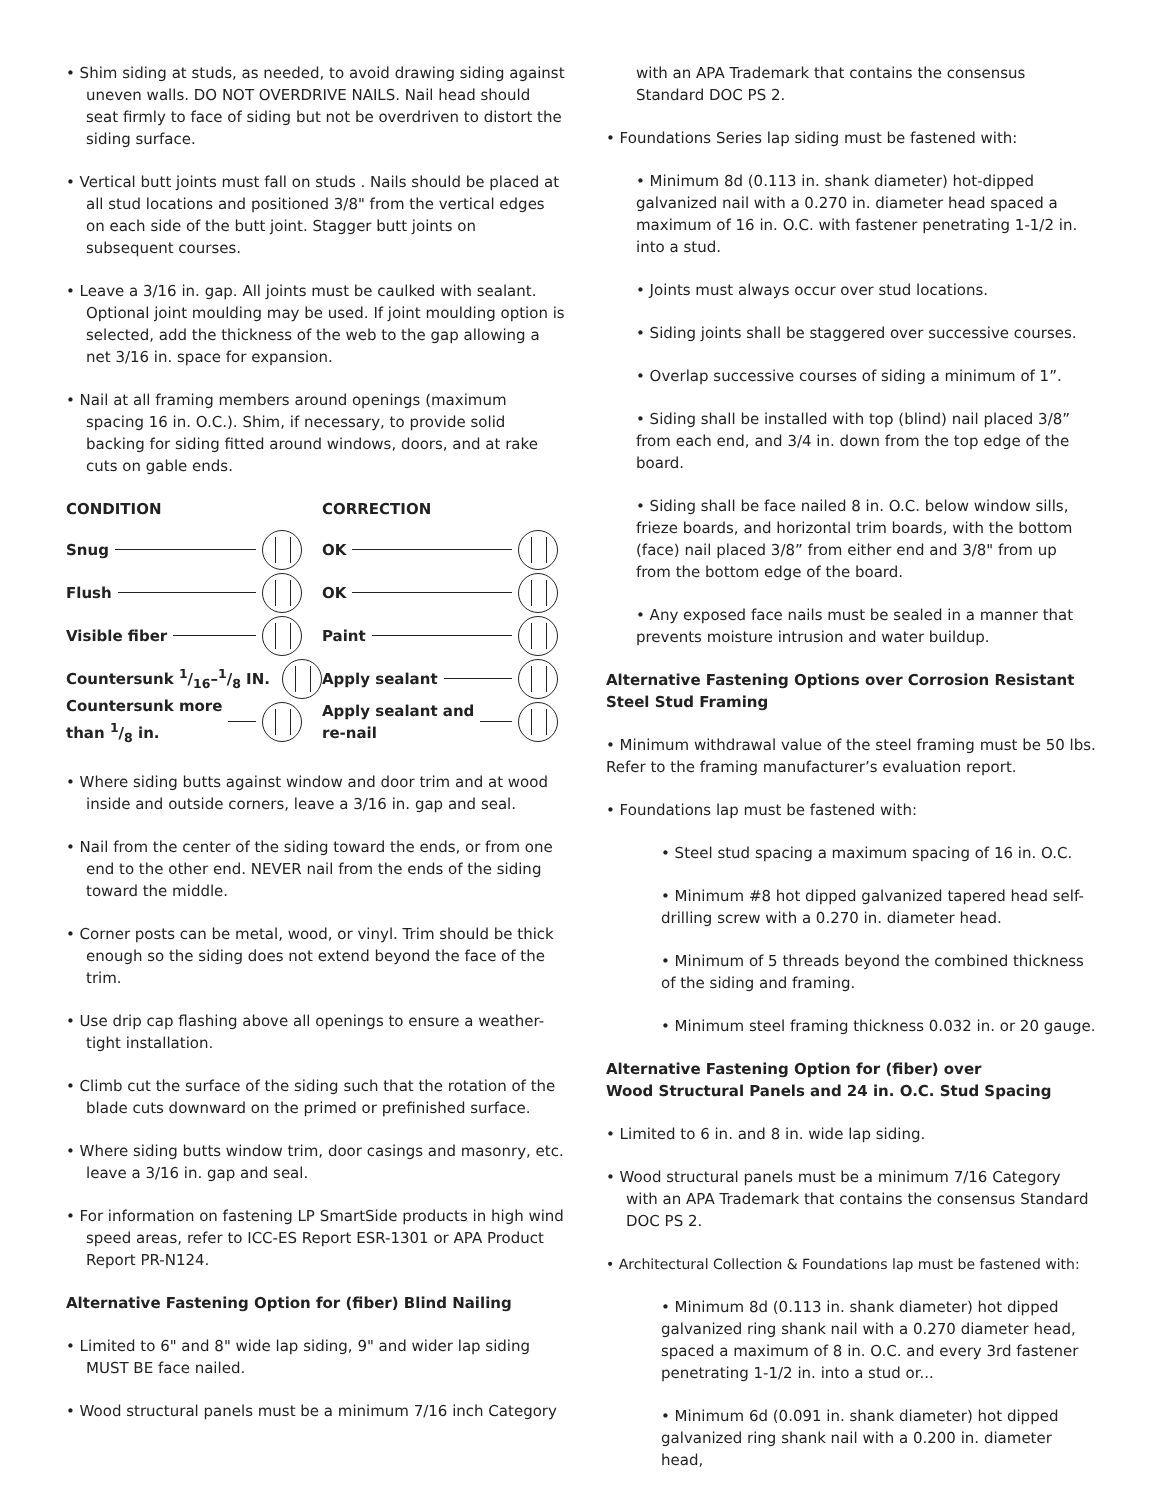• Shim siding at studs, as needed, to avoid drawing siding against uneven walls. DO NOT OVERDRIVE NAILS. Nail head should seat firmly to face of siding but not be overdriven to distort the siding surface.
• Vertical butt joints must fall on studs . Nails should be placed at all stud locations and positioned 3/8" from the vertical edges on each side of the butt joint. Stagger butt joints on subsequent courses.
• Leave a 3/16 in. gap. All joints must be caulked with sealant. Optional joint moulding may be used. If joint moulding option is selected, add the thickness of the web to the gap allowing a net 3/16 in. space for expansion.
• Nail at all framing members around openings (maximum spacing 16 in. O.C.). Shim, if necessary, to provide solid backing for siding fitted around windows, doors, and at rake cuts on gable ends.
CONDITION
Snug
Flush
Visible fiber
Countersunk 1/16–1/8 IN.
Countersunk more
than 1/8 in.
CORRECTION
OK
OK
Paint
Apply sealant
Apply sealant and
re-nail
• Where siding butts against window and door trim and at wood inside and outside corners, leave a 3/16 in. gap and seal.
• Nail from the center of the siding toward the ends, or from one end to the other end. NEVER nail from the ends of the siding toward the middle.
• Corner posts can be metal, wood, or vinyl. Trim should be thick enough so the siding does not extend beyond the face of the trim.
• Use drip cap flashing above all openings to ensure a weather-tight installation.
• Climb cut the surface of the siding such that the rotation of the blade cuts downward on the primed or prefinished surface.
• Where siding butts window trim, door casings and masonry, etc. leave a 3/16 in. gap and seal.
• For information on fastening LP SmartSide products in high wind speed areas, refer to ICC-ES Report ESR-1301 or APA Product Report PR-N124.
Alternative Fastening Option for (fiber) Blind Nailing
• Limited to 6" and 8" wide lap siding, 9" and wider lap siding MUST BE face nailed.
• Wood structural panels must be a minimum 7/16 inch Category
with an APA Trademark that contains the consensus Standard DOC PS 2.
• Foundations Series lap siding must be fastened with:
• Minimum 8d (0.113 in. shank diameter) hot-dipped galvanized nail with a 0.270 in. diameter head spaced a maximum of 16 in. O.C. with fastener penetrating 1-1/2 in. into a stud.
• Joints must always occur over stud locations.
• Siding joints shall be staggered over successive courses.
• Overlap successive courses of siding a minimum of 1”.
• Siding shall be installed with top (blind) nail placed 3/8” from each end, and 3/4 in. down from the top edge of the board.
• Siding shall be face nailed 8 in. O.C. below window sills, frieze boards, and horizontal trim boards, with the bottom (face) nail placed 3/8” from either end and 3/8" from up from the bottom edge of the board.
• Any exposed face nails must be sealed in a manner that prevents moisture intrusion and water buildup.
Alternative Fastening Options over Corrosion Resistant Steel Stud Framing
• Minimum withdrawal value of the steel framing must be 50 lbs. Refer to the framing manufacturer’s evaluation report.
• Foundations lap must be fastened with:
• Steel stud spacing a maximum spacing of 16 in. O.C.
• Minimum #8 hot dipped galvanized tapered head self-drilling screw with a 0.270 in. diameter head.
• Minimum of 5 threads beyond the combined thickness of the siding and framing.
• Minimum steel framing thickness 0.032 in. or 20 gauge.
Alternative Fastening Option for (fiber) over
Wood Structural Panels and 24 in. O.C. Stud Spacing
• Limited to 6 in. and 8 in. wide lap siding.
• Wood structural panels must be a minimum 7/16 Category with an APA Trademark that contains the consensus Standard DOC PS 2.
• Architectural Collection & Foundations lap must be fastened with:
• Minimum 8d (0.113 in. shank diameter) hot dipped galvanized ring shank nail with a 0.270 diameter head, spaced a maximum of 8 in. O.C. and every 3rd fastener penetrating 1-1/2 in. into a stud or...
• Minimum 6d (0.091 in. shank diameter) hot dipped galvanized ring shank nail with a 0.200 in. diameter head,